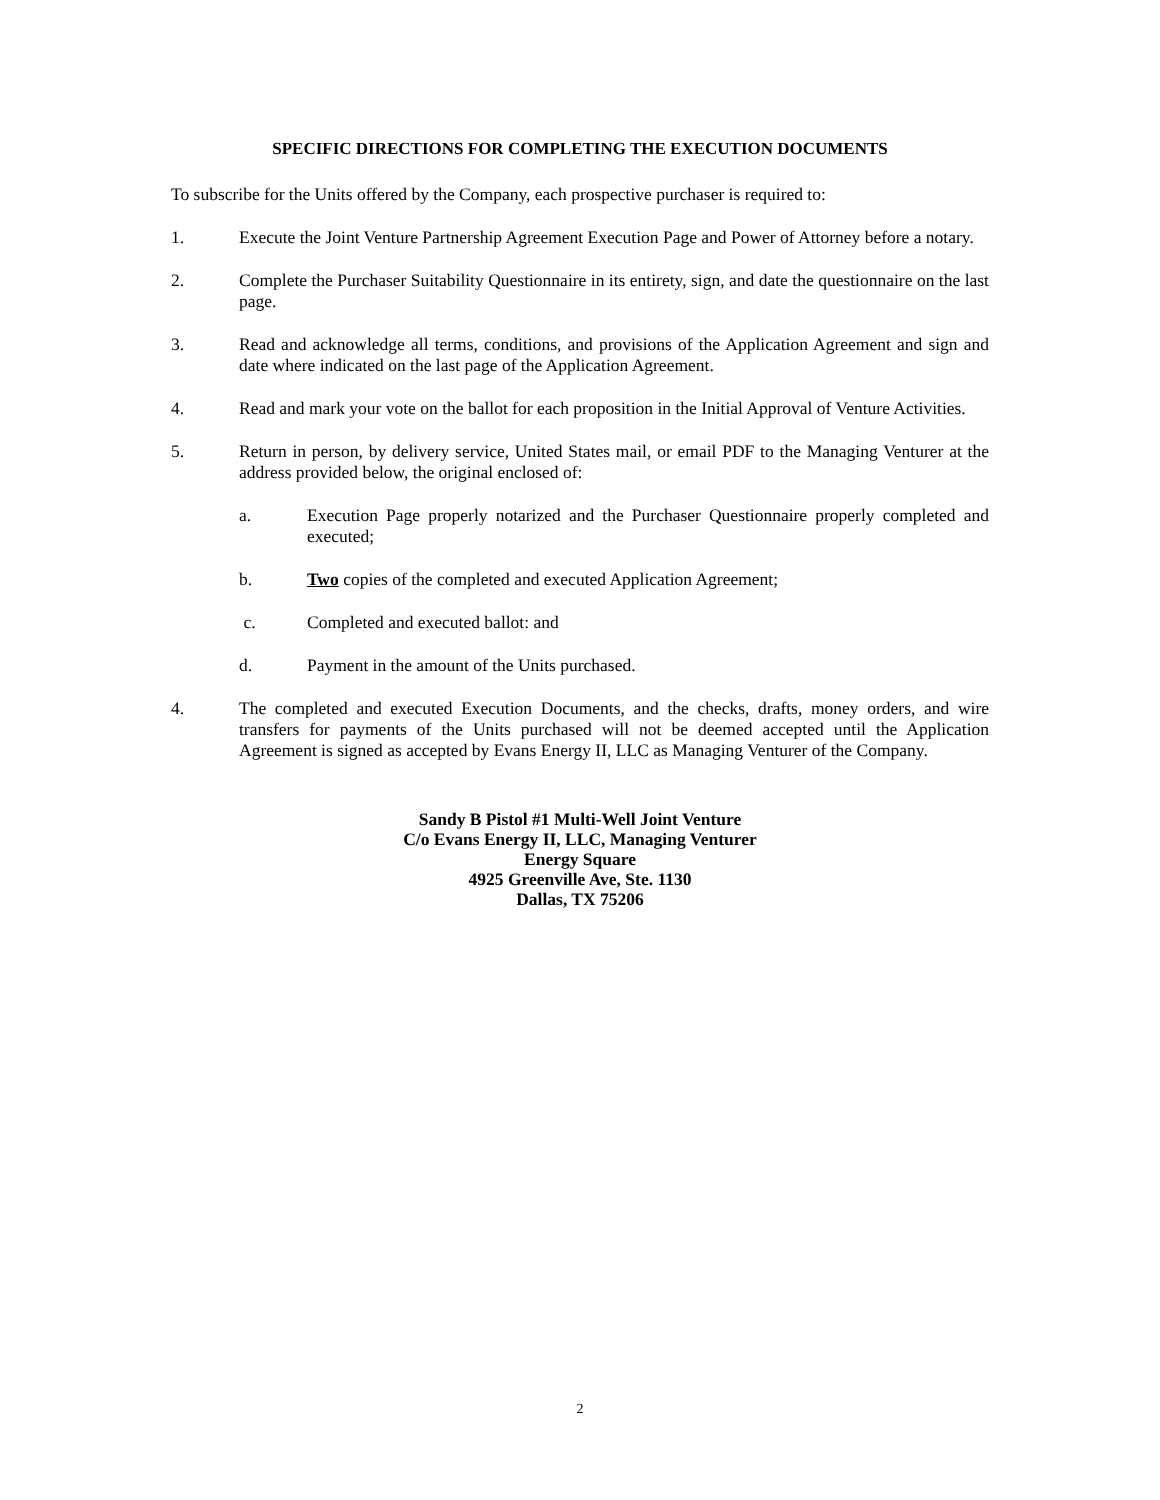SPECIFIC DIRECTIONS FOR COMPLETING THE EXECUTION DOCUMENTS
To subscribe for the Units offered by the Company, each prospective purchaser is required to:
1. Execute the Joint Venture Partnership Agreement Execution Page and Power of Attorney before a notary.
2. Complete the Purchaser Suitability Questionnaire in its entirety, sign, and date the questionnaire on the last page.
3. Read and acknowledge all terms, conditions, and provisions of the Application Agreement and sign and date where indicated on the last page of the Application Agreement.
4. Read and mark your vote on the ballot for each proposition in the Initial Approval of Venture Activities.
5. Return in person, by delivery service, United States mail, or email PDF to the Managing Venturer at the address provided below, the original enclosed of:
a. Execution Page properly notarized and the Purchaser Questionnaire properly completed and executed;
b. Two copies of the completed and executed Application Agreement;
c. Completed and executed ballot: and
d. Payment in the amount of the Units purchased.
4. The completed and executed Execution Documents, and the checks, drafts, money orders, and wire transfers for payments of the Units purchased will not be deemed accepted until the Application Agreement is signed as accepted by Evans Energy II, LLC as Managing Venturer of the Company.
Sandy B Pistol #1 Multi-Well Joint Venture
C/o Evans Energy II, LLC, Managing Venturer
Energy Square
4925 Greenville Ave, Ste. 1130
Dallas, TX 75206
2